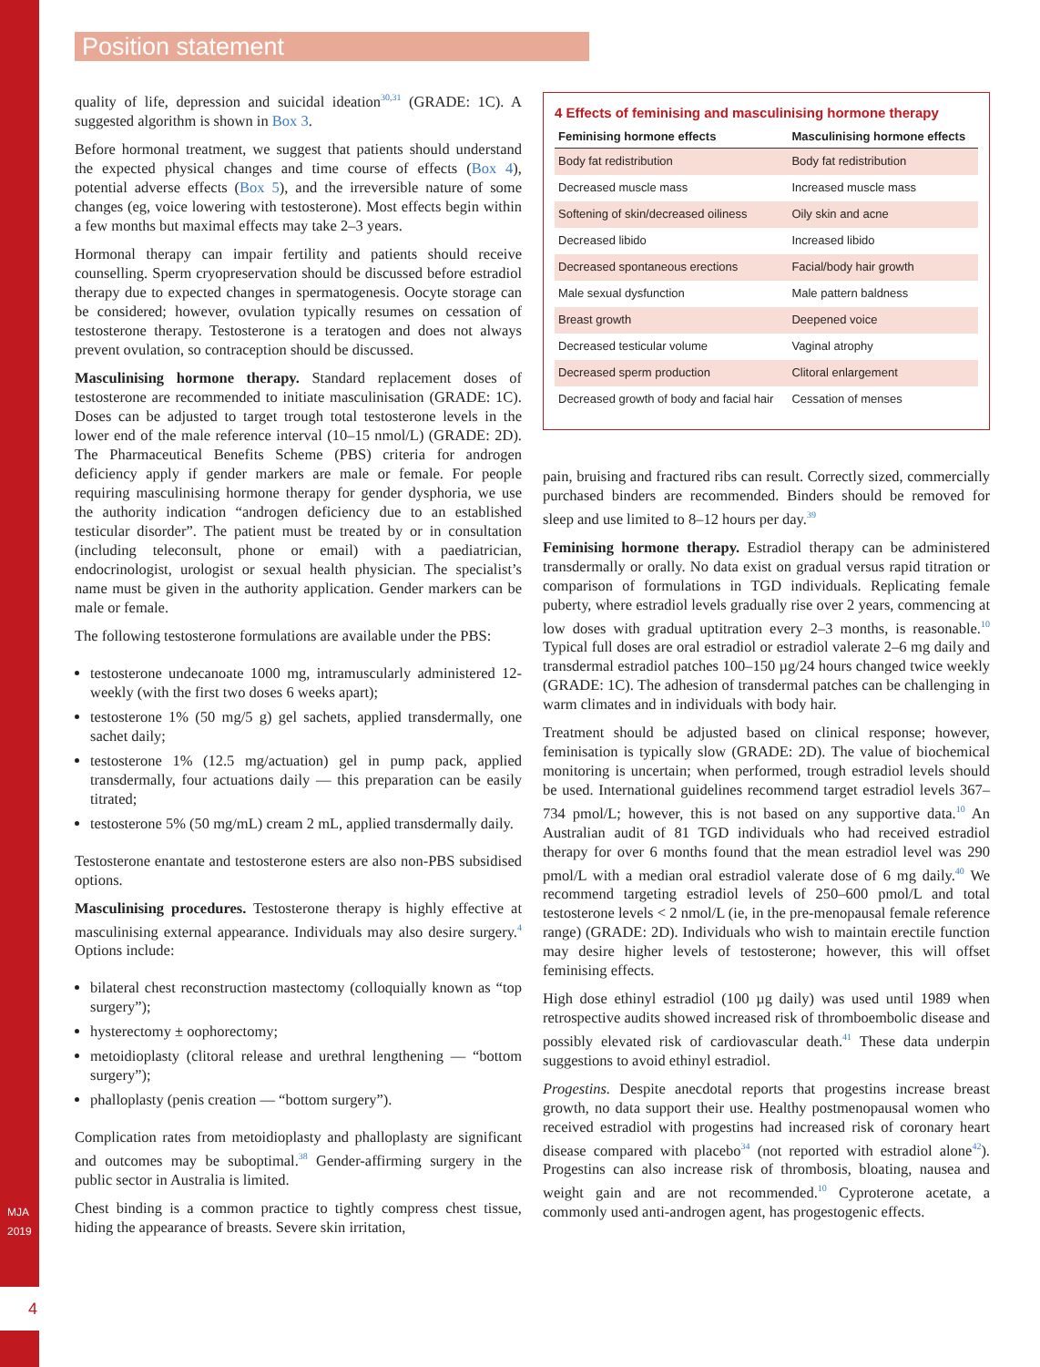MJA 2019
4
Position statement
quality of life, depression and suicidal ideation<sup>30,31</sup> (GRADE: 1C). A suggested algorithm is shown in Box 3.
Before hormonal treatment, we suggest that patients should understand the expected physical changes and time course of effects (Box 4), potential adverse effects (Box 5), and the irreversible nature of some changes (eg, voice lowering with testosterone). Most effects begin within a few months but maximal effects may take 2–3 years.
Hormonal therapy can impair fertility and patients should receive counselling. Sperm cryopreservation should be discussed before estradiol therapy due to expected changes in spermatogenesis. Oocyte storage can be considered; however, ovulation typically resumes on cessation of testosterone therapy. Testosterone is a teratogen and does not always prevent ovulation, so contraception should be discussed.
Masculinising hormone therapy. Standard replacement doses of testosterone are recommended to initiate masculinisation (GRADE: 1C). Doses can be adjusted to target trough total testosterone levels in the lower end of the male reference interval (10–15 nmol/L) (GRADE: 2D). The Pharmaceutical Benefits Scheme (PBS) criteria for androgen deficiency apply if gender markers are male or female. For people requiring masculinising hormone therapy for gender dysphoria, we use the authority indication “androgen deficiency due to an established testicular disorder”. The patient must be treated by or in consultation (including teleconsult, phone or email) with a paediatrician, endocrinologist, urologist or sexual health physician. The specialist’s name must be given in the authority application. Gender markers can be male or female.
The following testosterone formulations are available under the PBS:
testosterone undecanoate 1000 mg, intramuscularly administered 12-weekly (with the first two doses 6 weeks apart);
testosterone 1% (50 mg/5 g) gel sachets, applied transdermally, one sachet daily;
testosterone 1% (12.5 mg/actuation) gel in pump pack, applied transdermally, four actuations daily — this preparation can be easily titrated;
testosterone 5% (50 mg/mL) cream 2 mL, applied transdermally daily.
Testosterone enantate and testosterone esters are also non-PBS subsidised options.
Masculinising procedures. Testosterone therapy is highly effective at masculinising external appearance. Individuals may also desire surgery.<sup>4</sup> Options include:
bilateral chest reconstruction mastectomy (colloquially known as “top surgery”);
hysterectomy ± oophorectomy;
metoidioplasty (clitoral release and urethral lengthening — “bottom surgery”);
phalloplasty (penis creation — “bottom surgery”).
Complication rates from metoidioplasty and phalloplasty are significant and outcomes may be suboptimal.<sup>38</sup> Gender-affirming surgery in the public sector in Australia is limited.
Chest binding is a common practice to tightly compress chest tissue, hiding the appearance of breasts. Severe skin irritation,
4 Effects of feminising and masculinising hormone therapy
| Feminising hormone effects | Masculinising hormone effects |
| --- | --- |
| Body fat redistribution | Body fat redistribution |
| Decreased muscle mass | Increased muscle mass |
| Softening of skin/decreased oiliness | Oily skin and acne |
| Decreased libido | Increased libido |
| Decreased spontaneous erections | Facial/body hair growth |
| Male sexual dysfunction | Male pattern baldness |
| Breast growth | Deepened voice |
| Decreased testicular volume | Vaginal atrophy |
| Decreased sperm production | Clitoral enlargement |
| Decreased growth of body and facial hair | Cessation of menses |
pain, bruising and fractured ribs can result. Correctly sized, commercially purchased binders are recommended. Binders should be removed for sleep and use limited to 8–12 hours per day.<sup>39</sup>
Feminising hormone therapy. Estradiol therapy can be administered transdermally or orally. No data exist on gradual versus rapid titration or comparison of formulations in TGD individuals. Replicating female puberty, where estradiol levels gradually rise over 2 years, commencing at low doses with gradual uptitration every 2–3 months, is reasonable.<sup>10</sup> Typical full doses are oral estradiol or estradiol valerate 2–6 mg daily and transdermal estradiol patches 100–150 µg/24 hours changed twice weekly (GRADE: 1C). The adhesion of transdermal patches can be challenging in warm climates and in individuals with body hair.
Treatment should be adjusted based on clinical response; however, feminisation is typically slow (GRADE: 2D). The value of biochemical monitoring is uncertain; when performed, trough estradiol levels should be used. International guidelines recommend target estradiol levels 367–734 pmol/L; however, this is not based on any supportive data.<sup>10</sup> An Australian audit of 81 TGD individuals who had received estradiol therapy for over 6 months found that the mean estradiol level was 290 pmol/L with a median oral estradiol valerate dose of 6 mg daily.<sup>40</sup> We recommend targeting estradiol levels of 250–600 pmol/L and total testosterone levels < 2 nmol/L (ie, in the pre-menopausal female reference range) (GRADE: 2D). Individuals who wish to maintain erectile function may desire higher levels of testosterone; however, this will offset feminising effects.
High dose ethinyl estradiol (100 µg daily) was used until 1989 when retrospective audits showed increased risk of thromboembolic disease and possibly elevated risk of cardiovascular death.<sup>41</sup> These data underpin suggestions to avoid ethinyl estradiol.
Progestins. Despite anecdotal reports that progestins increase breast growth, no data support their use. Healthy postmenopausal women who received estradiol with progestins had increased risk of coronary heart disease compared with placebo<sup>34</sup> (not reported with estradiol alone<sup>42</sup>). Progestins can also increase risk of thrombosis, bloating, nausea and weight gain and are not recommended.<sup>10</sup> Cyproterone acetate, a commonly used anti-androgen agent, has progestogenic effects.